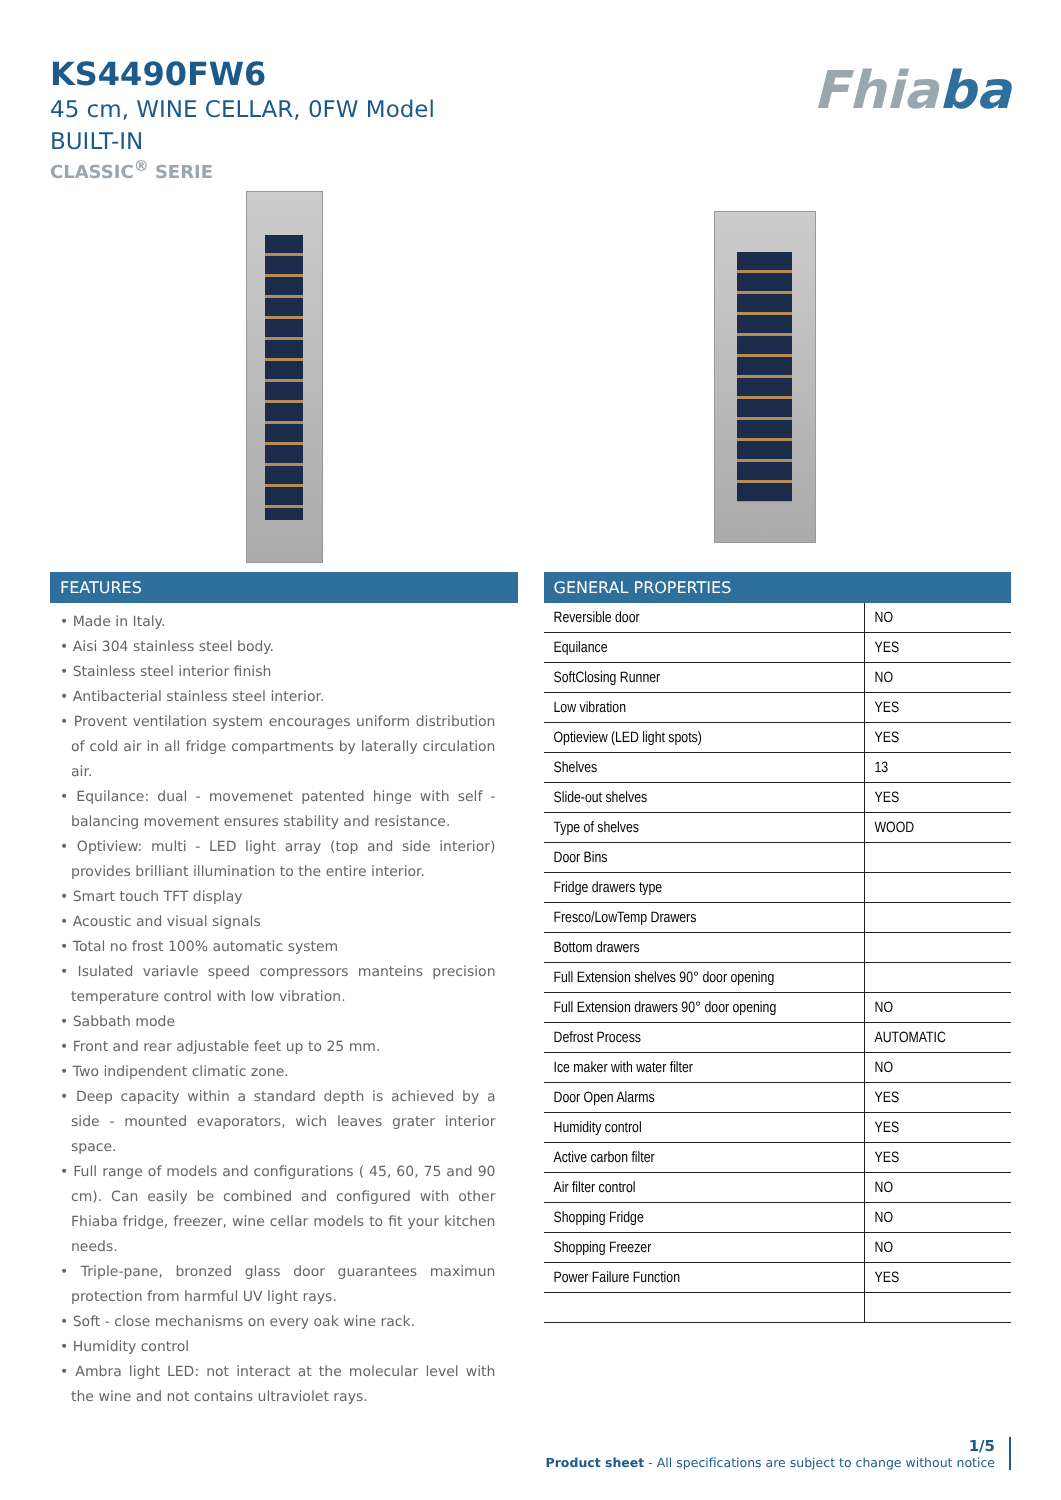KS4490FW6
45 cm, WINE CELLAR, 0FW Model
BUILT-IN
CLASSIC<sup>®</sup> SERIE
Fhiaba
FEATURES
• Made in Italy.
• Aisi 304 stainless steel body.
• Stainless steel interior finish
• Antibacterial stainless steel interior.
• Provent ventilation system encourages uniform distribution of cold air in all fridge compartments by laterally circulation air.
• Equilance: dual - movemenet patented hinge with self - balancing movement ensures stability and resistance.
• Optiview: multi - LED light array (top and side interior) provides brilliant illumination to the entire interior.
• Smart touch TFT display
• Acoustic and visual signals
• Total no frost 100% automatic system
• Isulated variavle speed compressors manteins precision temperature control with low vibration.
• Sabbath mode
• Front and rear adjustable feet up to 25 mm.
• Two indipendent climatic zone.
• Deep capacity within a standard depth is achieved by a side - mounted evaporators, wich leaves grater interior space.
• Full range of models and configurations ( 45, 60, 75 and 90 cm). Can easily be combined and configured with other Fhiaba fridge, freezer, wine cellar models to fit your kitchen needs.
• Triple-pane, bronzed glass door guarantees maximun protection from harmful UV light rays.
• Soft - close mechanisms on every oak wine rack.
• Humidity control
• Ambra light LED: not interact at the molecular level with the wine and not contains ultraviolet rays.
GENERAL PROPERTIES
| Reversible door | NO |
| Equilance | YES |
| SoftClosing Runner | NO |
| Low vibration | YES |
| Optieview (LED light spots) | YES |
| Shelves | 13 |
| Slide-out shelves | YES |
| Type of shelves | WOOD |
| Door Bins | |
| Fridge drawers type | |
| Fresco/LowTemp Drawers | |
| Bottom drawers | |
| Full Extension shelves 90° door opening | |
| Full Extension drawers 90° door opening | NO |
| Defrost Process | AUTOMATIC |
| Ice maker with water filter | NO |
| Door Open Alarms | YES |
| Humidity control | YES |
| Active carbon filter | YES |
| Air filter control | NO |
| Shopping Fridge | NO |
| Shopping Freezer | NO |
| Power Failure Function | YES |
1/5
Product sheet - All specifications are subject to change without notice